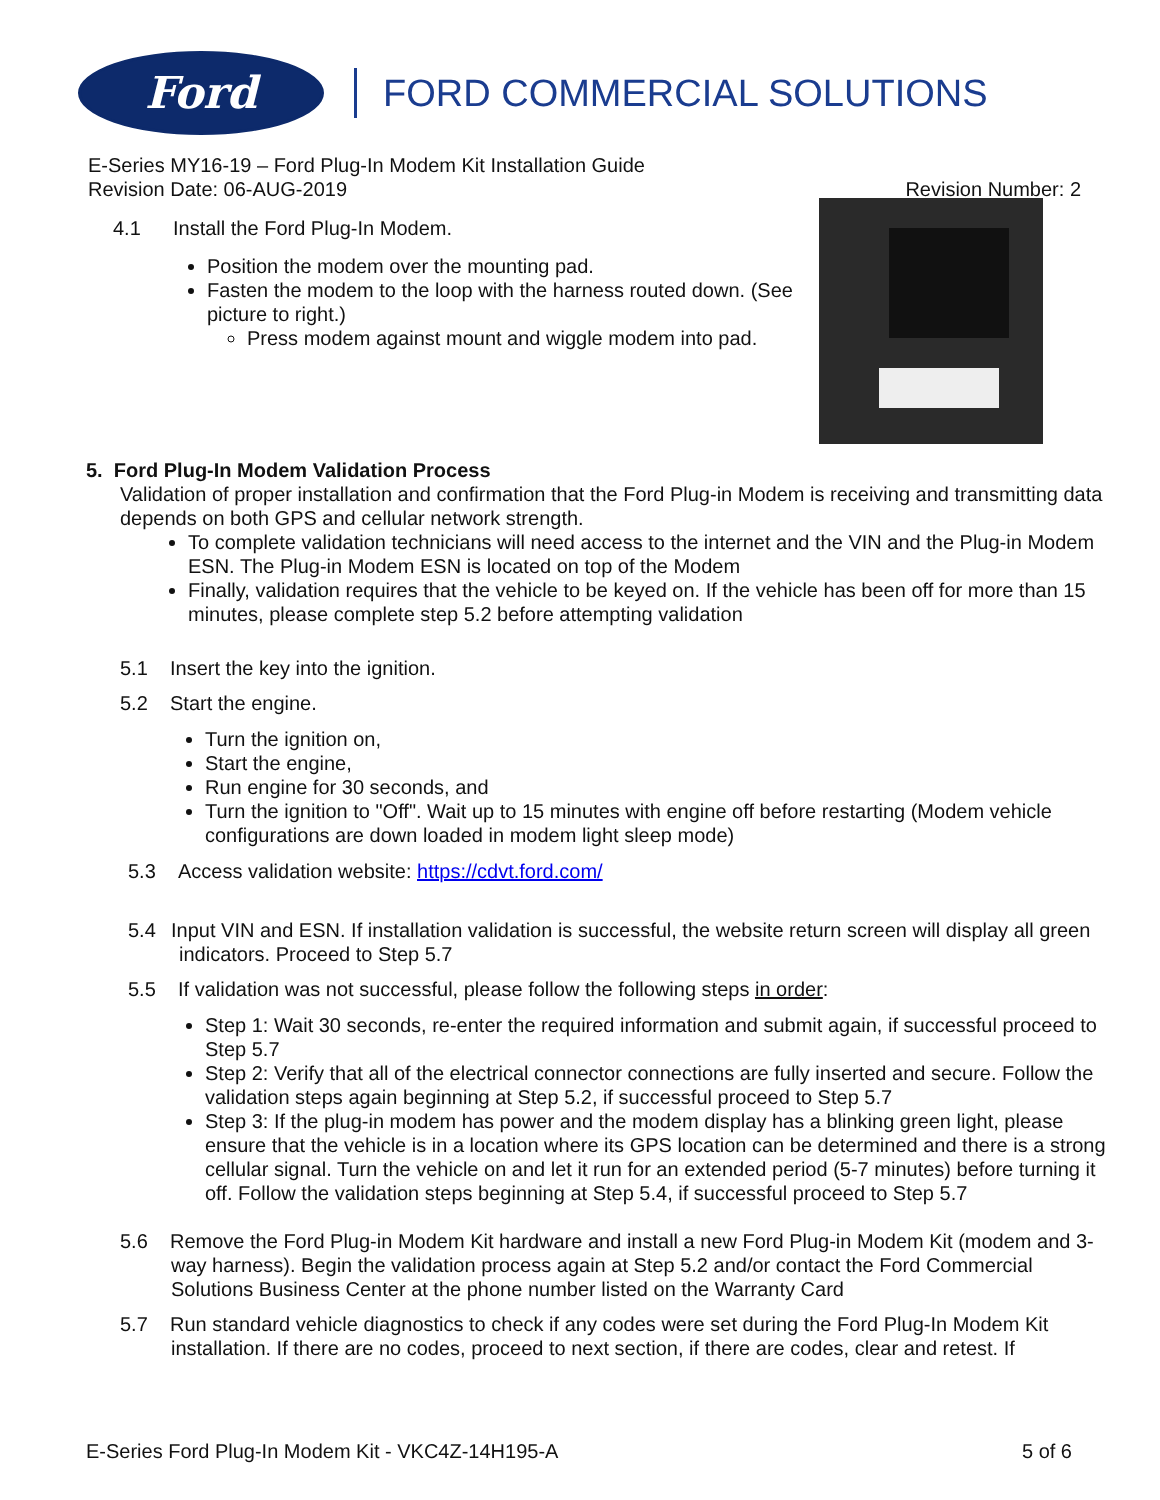Ford
FORD COMMERCIAL SOLUTIONS
E-Series MY16-19 – Ford Plug-In Modem Kit Installation Guide
Revision Date: 06-AUG-2019 Revision Number: 2
4.1 Install the Ford Plug-In Modem.
Position the modem over the mounting pad.
Fasten the modem to the loop with the harness routed down. (See picture to right.)
Press modem against mount and wiggle modem into pad.
5. Ford Plug-In Modem Validation Process
Validation of proper installation and confirmation that the Ford Plug-in Modem is receiving and transmitting data depends on both GPS and cellular network strength.
To complete validation technicians will need access to the internet and the VIN and the Plug-in Modem ESN. The Plug-in Modem ESN is located on top of the Modem
Finally, validation requires that the vehicle to be keyed on. If the vehicle has been off for more than 15 minutes, please complete step 5.2 before attempting validation
5.1 Insert the key into the ignition.
5.2 Start the engine.
Turn the ignition on,
Start the engine,
Run engine for 30 seconds, and
Turn the ignition to "Off". Wait up to 15 minutes with engine off before restarting (Modem vehicle configurations are down loaded in modem light sleep mode)
5.3 Access validation website: https://cdvt.ford.com/
5.4 Input VIN and ESN. If installation validation is successful, the website return screen will display all green indicators. Proceed to Step 5.7
5.5 If validation was not successful, please follow the following steps in order:
Step 1: Wait 30 seconds, re-enter the required information and submit again, if successful proceed to Step 5.7
Step 2: Verify that all of the electrical connector connections are fully inserted and secure. Follow the validation steps again beginning at Step 5.2, if successful proceed to Step 5.7
Step 3: If the plug-in modem has power and the modem display has a blinking green light, please ensure that the vehicle is in a location where its GPS location can be determined and there is a strong cellular signal. Turn the vehicle on and let it run for an extended period (5-7 minutes) before turning it off. Follow the validation steps beginning at Step 5.4, if successful proceed to Step 5.7
5.6 Remove the Ford Plug-in Modem Kit hardware and install a new Ford Plug-in Modem Kit (modem and 3-way harness). Begin the validation process again at Step 5.2 and/or contact the Ford Commercial Solutions Business Center at the phone number listed on the Warranty Card
5.7 Run standard vehicle diagnostics to check if any codes were set during the Ford Plug-In Modem Kit installation. If there are no codes, proceed to next section, if there are codes, clear and retest. If
E-Series Ford Plug-In Modem Kit - VKC4Z-14H195-A 5 of 6